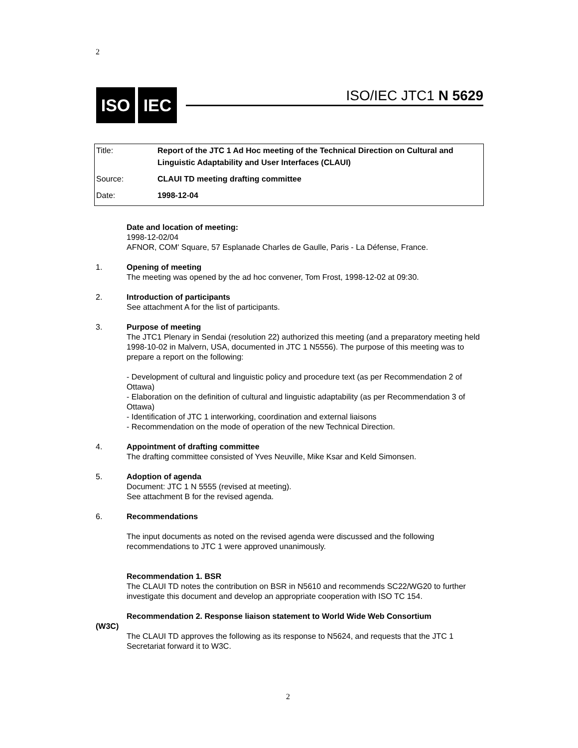2
ISO IEC
ISO/IEC JTC1 N 5629
| Title: | Report of the JTC 1 Ad Hoc meeting of the Technical Direction on Cultural and Linguistic Adaptability and User Interfaces (CLAUI) |
| Source: | CLAUI TD meeting drafting committee |
| Date: | 1998-12-04 |
Date and location of meeting:
1998-12-02/04
AFNOR, COM' Square, 57 Esplanade Charles de Gaulle, Paris - La Défense, France.
1. Opening of meeting
The meeting was opened by the ad hoc convener, Tom Frost, 1998-12-02 at 09:30.
2. Introduction of participants
See attachment A for the list of participants.
3. Purpose of meeting
The JTC1 Plenary in Sendai (resolution 22) authorized this meeting (and a preparatory meeting held 1998-10-02 in Malvern, USA, documented in JTC 1 N5556). The purpose of this meeting was to prepare a report on the following:
- Development of cultural and linguistic policy and procedure text (as per Recommendation 2 of Ottawa)
- Elaboration on the definition of cultural and linguistic adaptability (as per Recommendation 3 of Ottawa)
- Identification of JTC 1 interworking, coordination and external liaisons
- Recommendation on the mode of operation of the new Technical Direction.
4. Appointment of drafting committee
The drafting committee consisted of Yves Neuville, Mike Ksar and Keld Simonsen.
5. Adoption of agenda
Document: JTC 1 N 5555 (revised at meeting).
See attachment B for the revised agenda.
6. Recommendations
The input documents as noted on the revised agenda were discussed and the following recommendations to JTC 1 were approved unanimously.
Recommendation 1. BSR
The CLAUI TD notes the contribution on BSR in N5610 and recommends SC22/WG20 to further investigate this document and develop an appropriate cooperation with ISO TC 154.
Recommendation 2. Response liaison statement to World Wide Web Consortium
(W3C)
The CLAUI TD approves the following as its response to N5624, and requests that the JTC 1 Secretariat forward it to W3C.
2